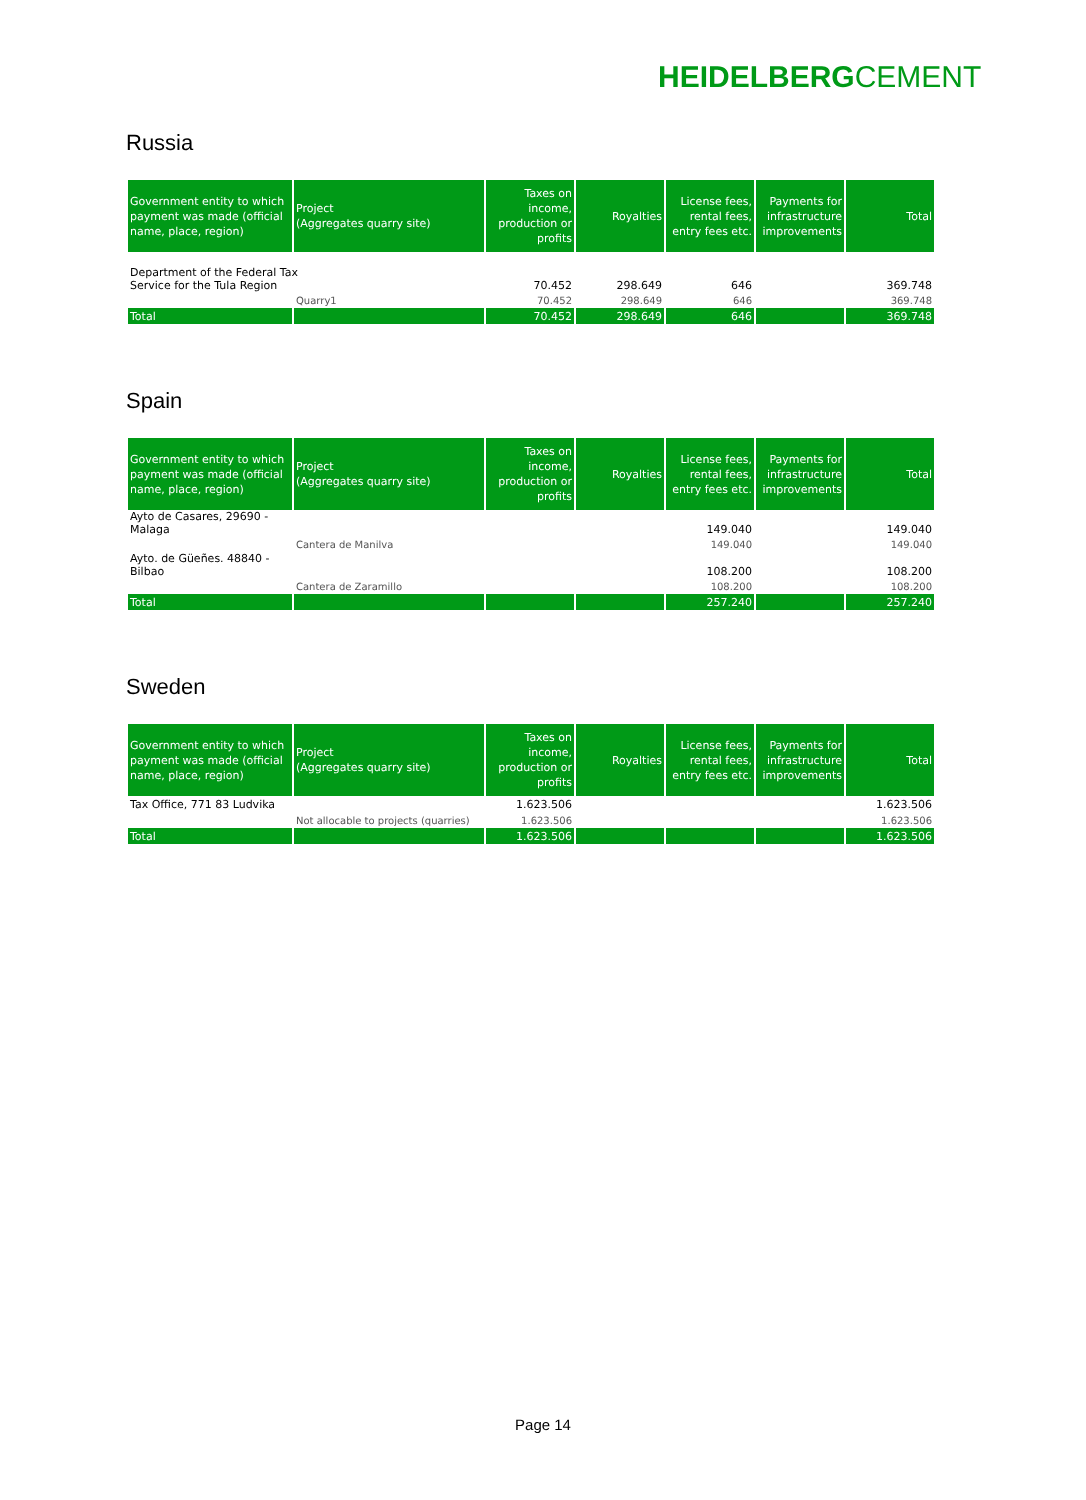HEIDELBERGCEMENT
Russia
| Government entity to which payment was made (official name, place, region) | Project (Aggregates quarry site) | Taxes on income, production or profits | Royalties | License fees, rental fees, entry fees etc. | Payments for infrastructure improvements | Total |
| --- | --- | --- | --- | --- | --- | --- |
| Department of the Federal Tax Service for the Tula Region | | 70.452 | 298.649 | 646 | | 369.748 |
| | Quarry1 | 70.452 | 298.649 | 646 | | 369.748 |
| Total | | 70.452 | 298.649 | 646 | | 369.748 |
Spain
| Government entity to which payment was made (official name, place, region) | Project (Aggregates quarry site) | Taxes on income, production or profits | Royalties | License fees, rental fees, entry fees etc. | Payments for infrastructure improvements | Total |
| --- | --- | --- | --- | --- | --- | --- |
| Ayto de Casares, 29690 - Malaga | | | | 149.040 | | 149.040 |
| | Cantera de Manilva | | | 149.040 | | 149.040 |
| Ayto. de Güeñes. 48840 - Bilbao | | | | 108.200 | | 108.200 |
| | Cantera de Zaramillo | | | 108.200 | | 108.200 |
| Total | | | | 257.240 | | 257.240 |
Sweden
| Government entity to which payment was made (official name, place, region) | Project (Aggregates quarry site) | Taxes on income, production or profits | Royalties | License fees, rental fees, entry fees etc. | Payments for infrastructure improvements | Total |
| --- | --- | --- | --- | --- | --- | --- |
| Tax Office, 771 83 Ludvika | | 1.623.506 | | | | 1.623.506 |
| | Not allocable to projects (quarries) | 1.623.506 | | | | 1.623.506 |
| Total | | 1.623.506 | | | | 1.623.506 |
Page 14